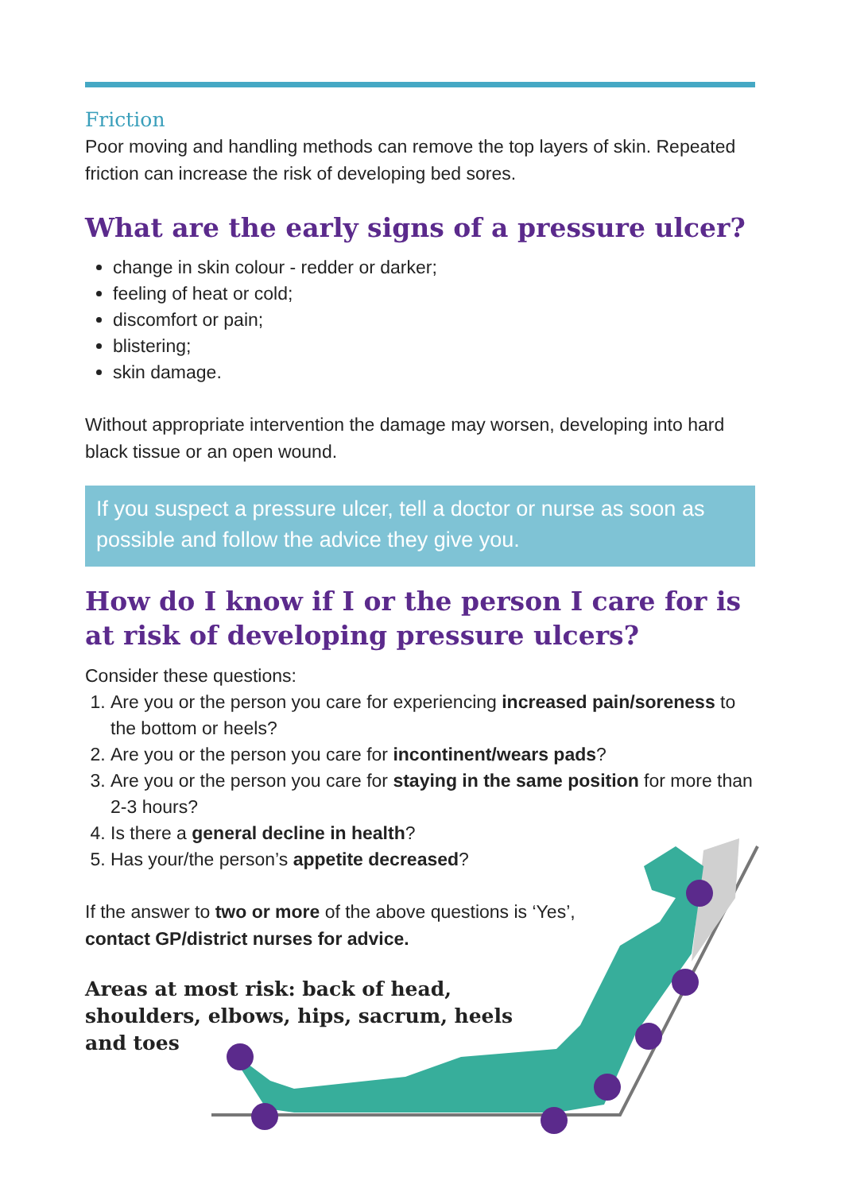Friction
Poor moving and handling methods can remove the top layers of skin. Repeated friction can increase the risk of developing bed sores.
What are the early signs of a pressure ulcer?
change in skin colour - redder or darker;
feeling of heat or cold;
discomfort or pain;
blistering;
skin damage.
Without appropriate intervention the damage may worsen, developing into hard black tissue or an open wound.
If you suspect a pressure ulcer, tell a doctor or nurse as soon as possible and follow the advice they give you.
How do I know if I or the person I care for is at risk of developing pressure ulcers?
Consider these questions:
1. Are you or the person you care for experiencing increased pain/soreness to the bottom or heels?
2. Are you or the person you care for incontinent/wears pads?
3. Are you or the person you care for staying in the same position for more than 2-3 hours?
4. Is there a general decline in health?
5. Has your/the person’s appetite decreased?
If the answer to two or more of the above questions is ‘Yes’,
contact GP/district nurses for advice.
Areas at most risk: back of head, shoulders, elbows, hips, sacrum, heels and toes